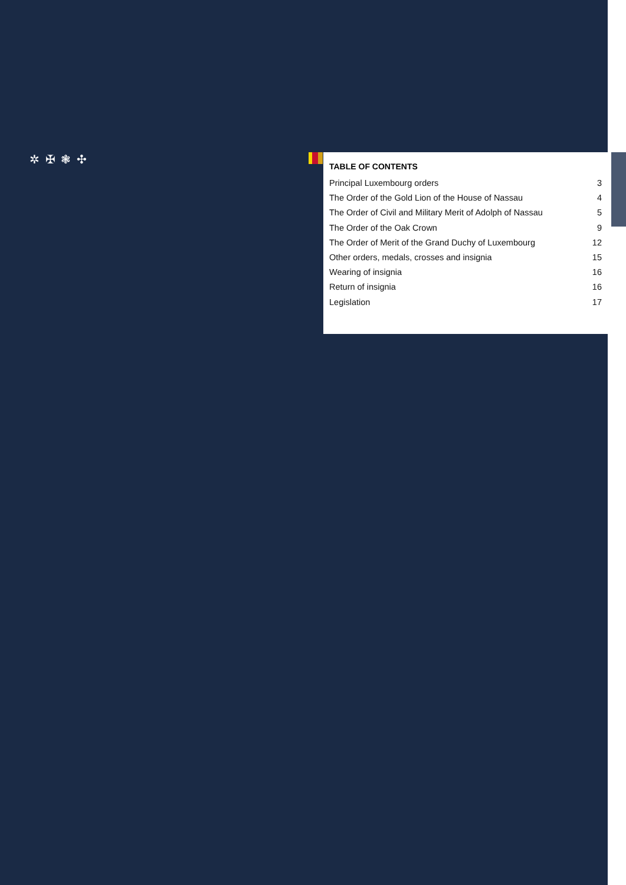✲ ✠ ❃ ✣
TABLE OF CONTENTS
Principal Luxembourg orders 3
The Order of the Gold Lion of the House of Nassau 4
The Order of Civil and Military Merit of Adolph of Nassau 5
The Order of the Oak Crown 9
The Order of Merit of the Grand Duchy of Luxembourg 12
Other orders, medals, crosses and insignia 15
Wearing of insignia 16
Return of insignia 16
Legislation 17